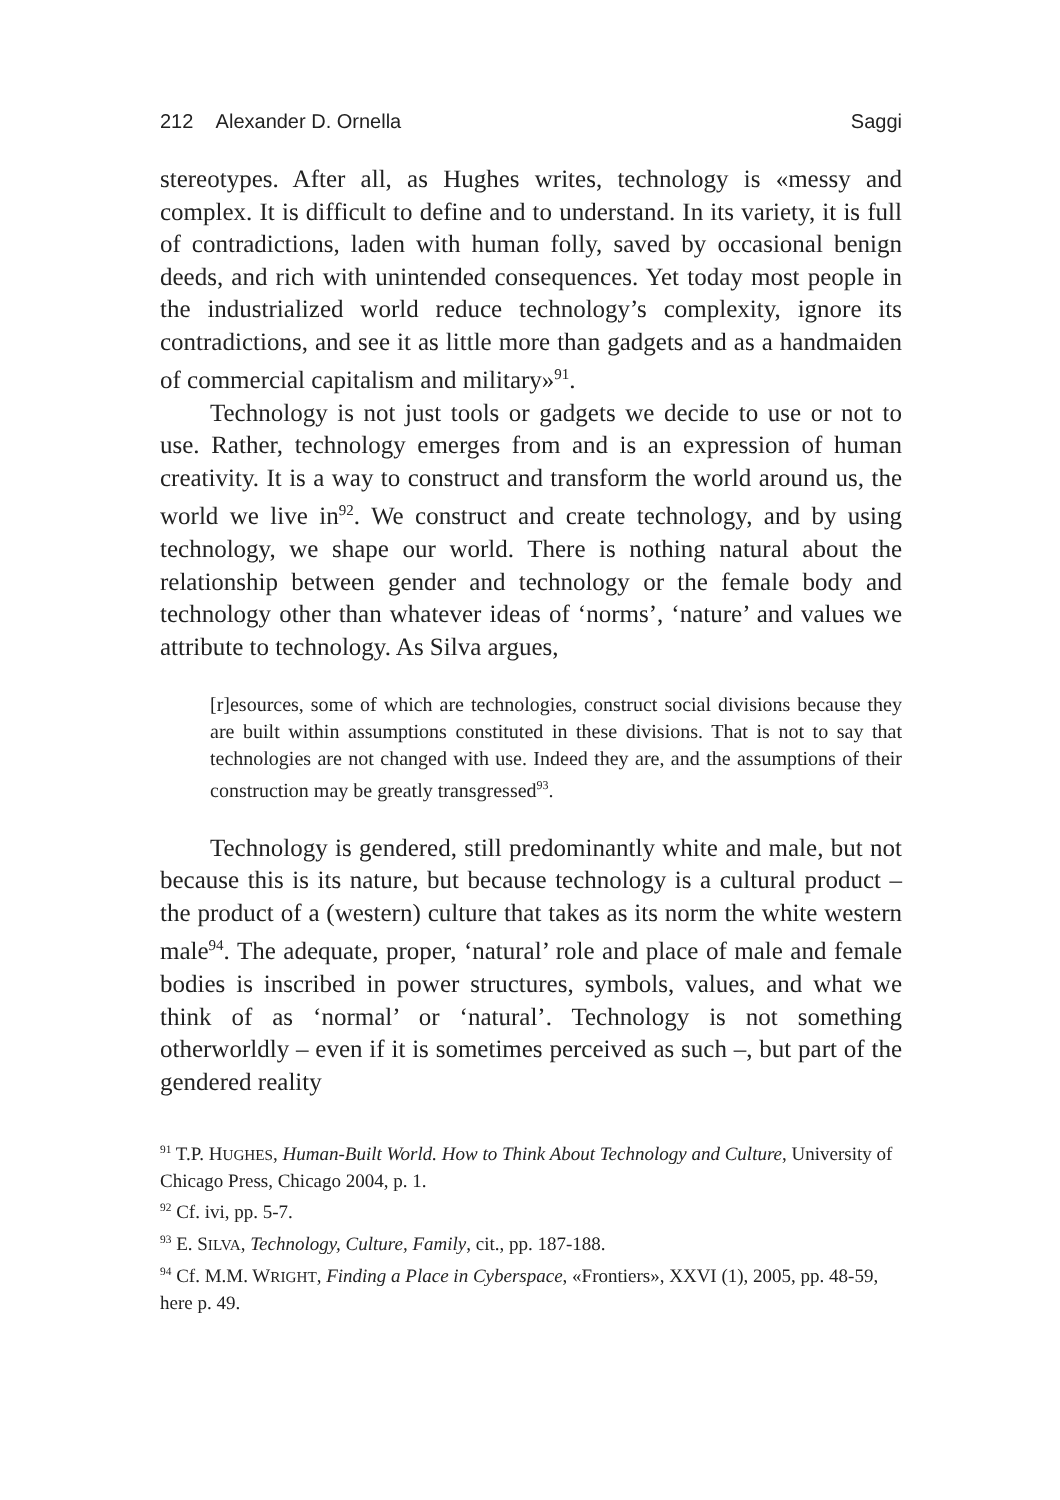212 Alexander D. Ornella Saggi
stereotypes. After all, as Hughes writes, technology is «messy and complex. It is difficult to define and to understand. In its variety, it is full of contradictions, laden with human folly, saved by occasional benign deeds, and rich with unintended consequences. Yet today most people in the industrialized world reduce tech­nology’s complexity, ignore its contradictions, and see it as little more than gadgets and as a handmaiden of commercial capitalism and military»<sup>91</sup>.
Technology is not just tools or gadgets we decide to use or not to use. Rather, technology emerges from and is an expression of human creativity. It is a way to construct and transform the world around us, the world we live in<sup>92</sup>. We construct and create technology, and by using technology, we shape our world. There is nothing natural about the relationship between gender and technology or the female body and technology other than what­ever ideas of ‘norms’, ‘nature’ and values we attribute to technol­ogy. As Silva argues,
[r]esources, some of which are technologies, construct social di­visions because they are built within assumptions constituted in these divisions. That is not to say that technologies are not changed with use. Indeed they are, and the assumptions of their construction may be greatly transgressed<sup>93</sup>.
Technology is gendered, still predominantly white and male, but not because this is its nature, but because technology is a cultural product – the product of a (western) culture that takes as its norm the white western male<sup>94</sup>. The adequate, proper, ‘natural’ role and place of male and female bodies is inscribed in power structures, symbols, values, and what we think of as ‘normal’ or ‘natural’. Technology is not something otherworldly – even if it is sometimes perceived as such –, but part of the gendered reality
<sup>91</sup> T.P. HUGHES, Human-Built World. How to Think About Technology and Culture, University of Chicago Press, Chicago 2004, p. 1.
<sup>92</sup> Cf. ivi, pp. 5-7.
<sup>93</sup> E. SILVA, Technology, Culture, Family, cit., pp. 187-188.
<sup>94</sup> Cf. M.M. WRIGHT, Finding a Place in Cyberspace, «Frontiers», XXVI (1), 2005, pp. 48-59, here p. 49.